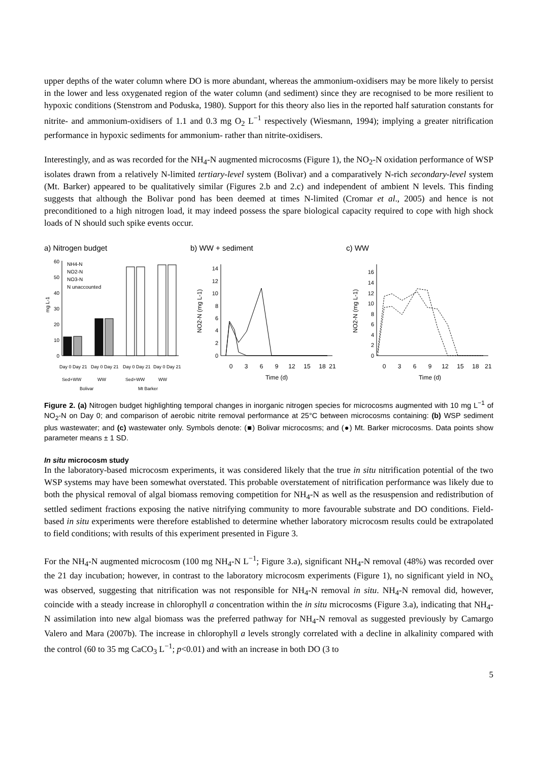upper depths of the water column where DO is more abundant, whereas the ammonium-oxidisers may be more likely to persist in the lower and less oxygenated region of the water column (and sediment) since they are recognised to be more resilient to hypoxic conditions (Stenstrom and Poduska, 1980). Support for this theory also lies in the reported half saturation constants for nitrite- and ammonium-oxidisers of 1.1 and 0.3 mg O<sub>2</sub> L<sup>−1</sup> respectively (Wiesmann, 1994); implying a greater nitrification performance in hypoxic sediments for ammonium- rather than nitrite-oxidisers.
Interestingly, and as was recorded for the NH<sub>4</sub>-N augmented microcosms (Figure 1), the NO<sub>2</sub>-N oxidation performance of WSP isolates drawn from a relatively N-limited tertiary-level system (Bolivar) and a comparatively N-rich secondary-level system (Mt. Barker) appeared to be qualitatively similar (Figures 2.b and 2.c) and independent of ambient N levels. This finding suggests that although the Bolivar pond has been deemed at times N-limited (Cromar et al., 2005) and hence is not preconditioned to a high nitrogen load, it may indeed possess the spare biological capacity required to cope with high shock loads of N should such spike events occur.
a) Nitrogen budget
0
10
20
30
40
50
60
mg L-1
NH4-N
NO2-N
NO3-N
N unaccounted
Day 0 Day 21
Day 0 Day 21
Day 0 Day 21
Day 0 Day 21
Sed+WW
WW
Sed+WW
WW
Bolivar
Mt Barker
b) WW + sediment
0
3
6
9
12
15
18
21
Time (d)
0
2
4
6
8
10
12
14
NO2-N (mg L-1)
c) WW
0
3
6
9
12
15
18
21
Time (d)
0
2
4
6
8
10
12
14
16
NO2-N (mg L-1)
Figure 2. (a) Nitrogen budget highlighting temporal changes in inorganic nitrogen species for microcosms augmented with 10 mg L<sup>−1</sup> of NO<sub>2</sub>-N on Day 0; and comparison of aerobic nitrite removal performance at 25°C between microcosms containing: (b) WSP sediment plus wastewater; and (c) wastewater only. Symbols denote: (■) Bolivar microcosms; and (●) Mt. Barker microcosms. Data points show parameter means ± 1 SD.
In situ microcosm study
In the laboratory-based microcosm experiments, it was considered likely that the true in situ nitrification potential of the two WSP systems may have been somewhat overstated. This probable overstatement of nitrification performance was likely due to both the physical removal of algal biomass removing competition for NH<sub>4</sub>-N as well as the resuspension and redistribution of settled sediment fractions exposing the native nitrifying community to more favourable substrate and DO conditions. Field-based in situ experiments were therefore established to determine whether laboratory microcosm results could be extrapolated to field conditions; with results of this experiment presented in Figure 3.
For the NH<sub>4</sub>-N augmented microcosm (100 mg NH<sub>4</sub>-N L<sup>−1</sup>; Figure 3.a), significant NH<sub>4</sub>-N removal (48%) was recorded over the 21 day incubation; however, in contrast to the laboratory microcosm experiments (Figure 1), no significant yield in NO<sub>x</sub> was observed, suggesting that nitrification was not responsible for NH<sub>4</sub>-N removal in situ. NH<sub>4</sub>-N removal did, however, coincide with a steady increase in chlorophyll a concentration within the in situ microcosms (Figure 3.a), indicating that NH<sub>4</sub>-N assimilation into new algal biomass was the preferred pathway for NH<sub>4</sub>-N removal as suggested previously by Camargo Valero and Mara (2007b). The increase in chlorophyll a levels strongly correlated with a decline in alkalinity compared with the control (60 to 35 mg CaCO<sub>3</sub> L<sup>−1</sup>; p<0.01) and with an increase in both DO (3 to
5